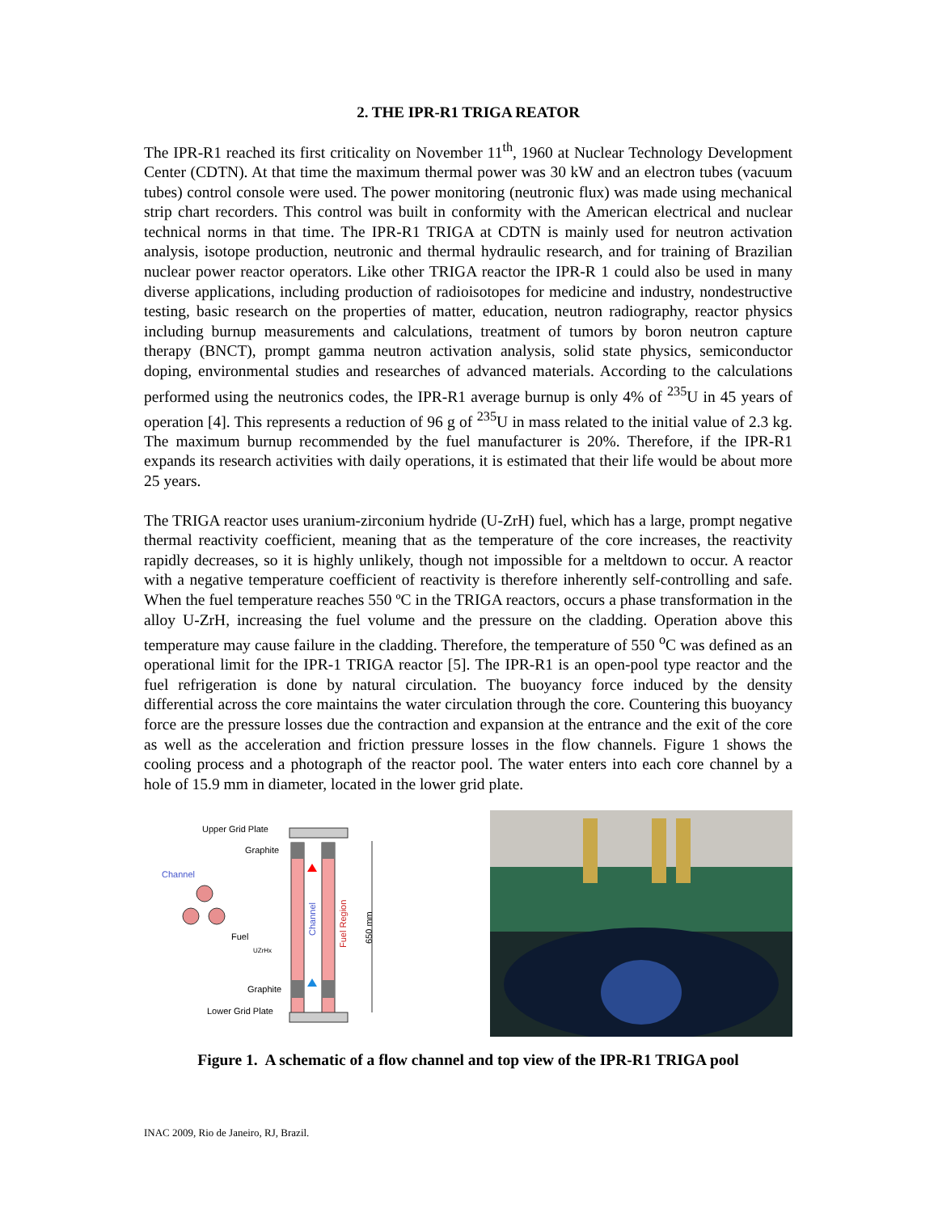2. THE IPR-R1 TRIGA REATOR
The IPR-R1 reached its first criticality on November 11<sup>th</sup>, 1960 at Nuclear Technology Development Center (CDTN). At that time the maximum thermal power was 30 kW and an electron tubes (vacuum tubes) control console were used. The power monitoring (neutronic flux) was made using mechanical strip chart recorders. This control was built in conformity with the American electrical and nuclear technical norms in that time. The IPR-R1 TRIGA at CDTN is mainly used for neutron activation analysis, isotope production, neutronic and thermal hydraulic research, and for training of Brazilian nuclear power reactor operators. Like other TRIGA reactor the IPR-R 1 could also be used in many diverse applications, including production of radioisotopes for medicine and industry, nondestructive testing, basic research on the properties of matter, education, neutron radiography, reactor physics including burnup measurements and calculations, treatment of tumors by boron neutron capture therapy (BNCT), prompt gamma neutron activation analysis, solid state physics, semiconductor doping, environmental studies and researches of advanced materials. According to the calculations performed using the neutronics codes, the IPR-R1 average burnup is only 4% of <sup>235</sup>U in 45 years of operation [4]. This represents a reduction of 96 g of <sup>235</sup>U in mass related to the initial value of 2.3 kg. The maximum burnup recommended by the fuel manufacturer is 20%. Therefore, if the IPR-R1 expands its research activities with daily operations, it is estimated that their life would be about more 25 years.
The TRIGA reactor uses uranium-zirconium hydride (U-ZrH) fuel, which has a large, prompt negative thermal reactivity coefficient, meaning that as the temperature of the core increases, the reactivity rapidly decreases, so it is highly unlikely, though not impossible for a meltdown to occur. A reactor with a negative temperature coefficient of reactivity is therefore inherently self-controlling and safe. When the fuel temperature reaches 550 ºC in the TRIGA reactors, occurs a phase transformation in the alloy U-ZrH, increasing the fuel volume and the pressure on the cladding. Operation above this temperature may cause failure in the cladding. Therefore, the temperature of 550 <sup>o</sup>C was defined as an operational limit for the IPR-1 TRIGA reactor [5]. The IPR-R1 is an open-pool type reactor and the fuel refrigeration is done by natural circulation. The buoyancy force induced by the density differential across the core maintains the water circulation through the core. Countering this buoyancy force are the pressure losses due the contraction and expansion at the entrance and the exit of the core as well as the acceleration and friction pressure losses in the flow channels. Figure 1 shows the cooling process and a photograph of the reactor pool. The water enters into each core channel by a hole of 15.9 mm in diameter, located in the lower grid plate.
Upper Grid Plate
Graphite
Channel
Fuel
UZrHx
Channel
Fuel Region
650 mm
Graphite
Lower Grid Plate
Figure 1. A schematic of a flow channel and top view of the IPR-R1 TRIGA pool
INAC 2009, Rio de Janeiro, RJ, Brazil.